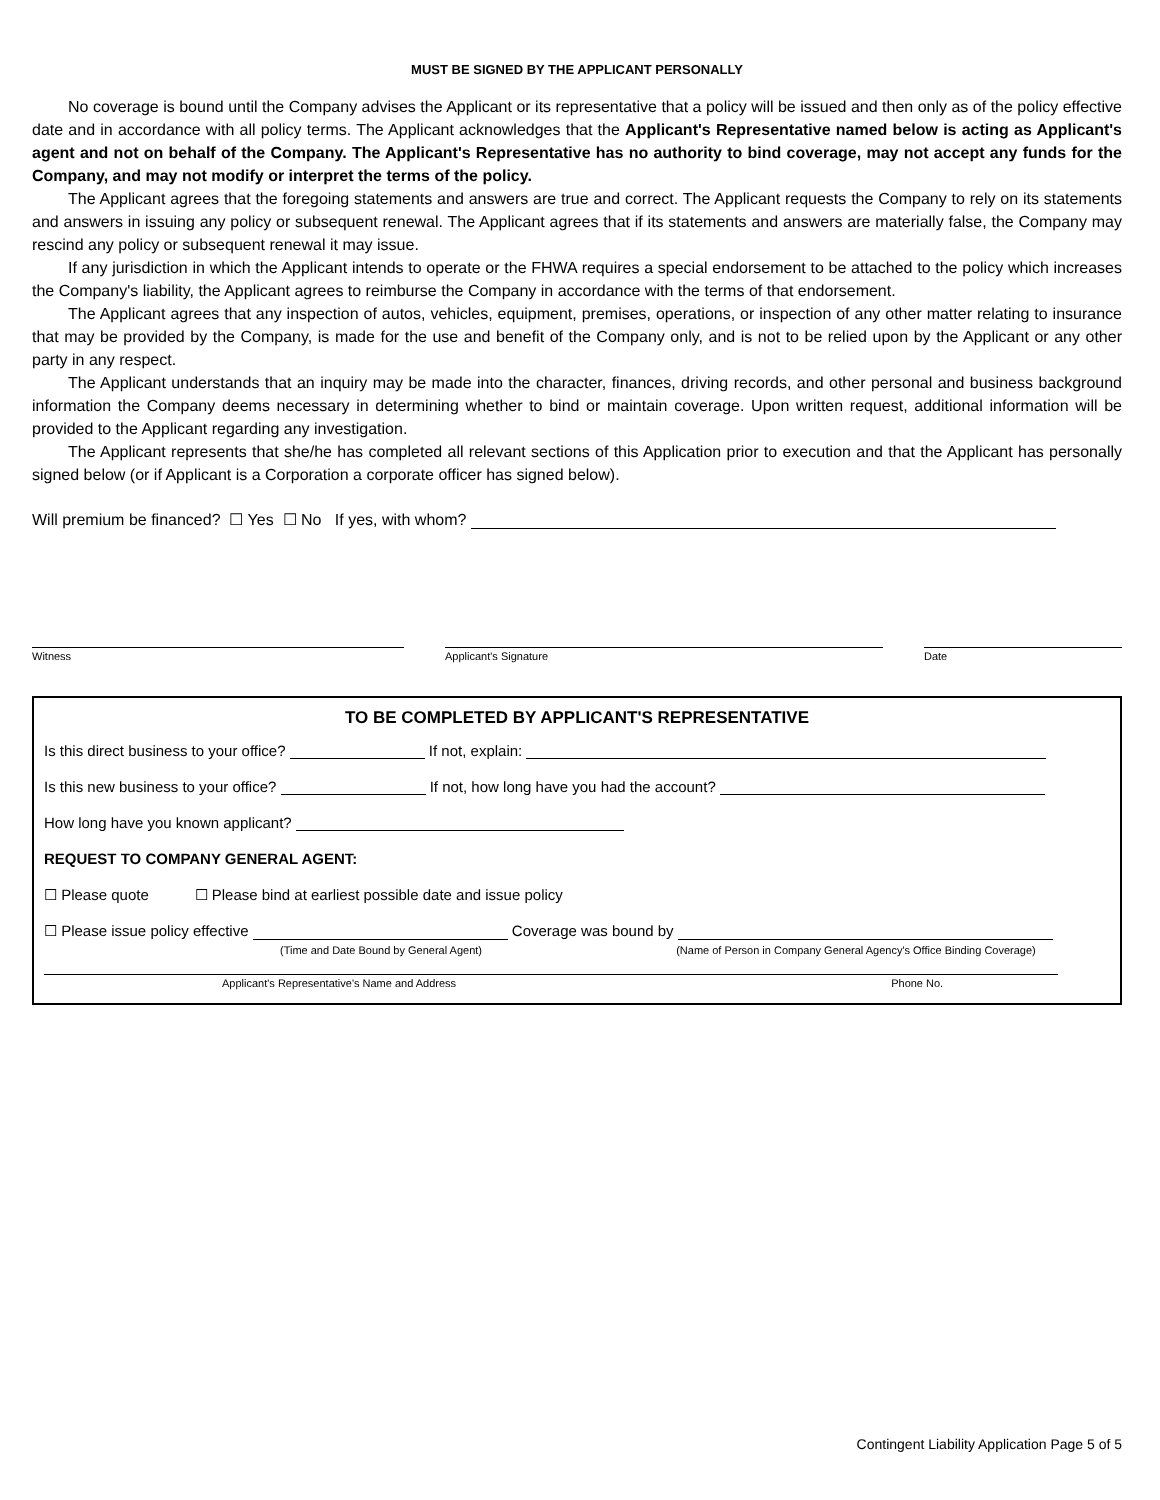MUST BE SIGNED BY THE APPLICANT PERSONALLY
No coverage is bound until the Company advises the Applicant or its representative that a policy will be issued and then only as of the policy effective date and in accordance with all policy terms. The Applicant acknowledges that the Applicant's Representative named below is acting as Applicant's agent and not on behalf of the Company. The Applicant's Representative has no authority to bind coverage, may not accept any funds for the Company, and may not modify or interpret the terms of the policy.
The Applicant agrees that the foregoing statements and answers are true and correct. The Applicant requests the Company to rely on its statements and answers in issuing any policy or subsequent renewal. The Applicant agrees that if its statements and answers are materially false, the Company may rescind any policy or subsequent renewal it may issue.
If any jurisdiction in which the Applicant intends to operate or the FHWA requires a special endorsement to be attached to the policy which increases the Company's liability, the Applicant agrees to reimburse the Company in accordance with the terms of that endorsement.
The Applicant agrees that any inspection of autos, vehicles, equipment, premises, operations, or inspection of any other matter relating to insurance that may be provided by the Company, is made for the use and benefit of the Company only, and is not to be relied upon by the Applicant or any other party in any respect.
The Applicant understands that an inquiry may be made into the character, finances, driving records, and other personal and business background information the Company deems necessary in determining whether to bind or maintain coverage. Upon written request, additional information will be provided to the Applicant regarding any investigation.
The Applicant represents that she/he has completed all relevant sections of this Application prior to execution and that the Applicant has personally signed below (or if Applicant is a Corporation a corporate officer has signed below).
Will premium be financed? ☐ Yes ☐ No If yes, with whom?
Witness Applicant's Signature Date
TO BE COMPLETED BY APPLICANT'S REPRESENTATIVE
Is this direct business to your office? If not, explain:
Is this new business to your office? If not, how long have you had the account?
How long have you known applicant?
REQUEST TO COMPANY GENERAL AGENT:
☐ Please quote ☐ Please bind at earliest possible date and issue policy
☐ Please issue policy effective Coverage was bound by
(Time and Date Bound by General Agent) (Name of Person in Company General Agency's Office Binding Coverage)
Applicant's Representative's Name and Address Phone No.
Contingent Liability Application Page 5 of 5